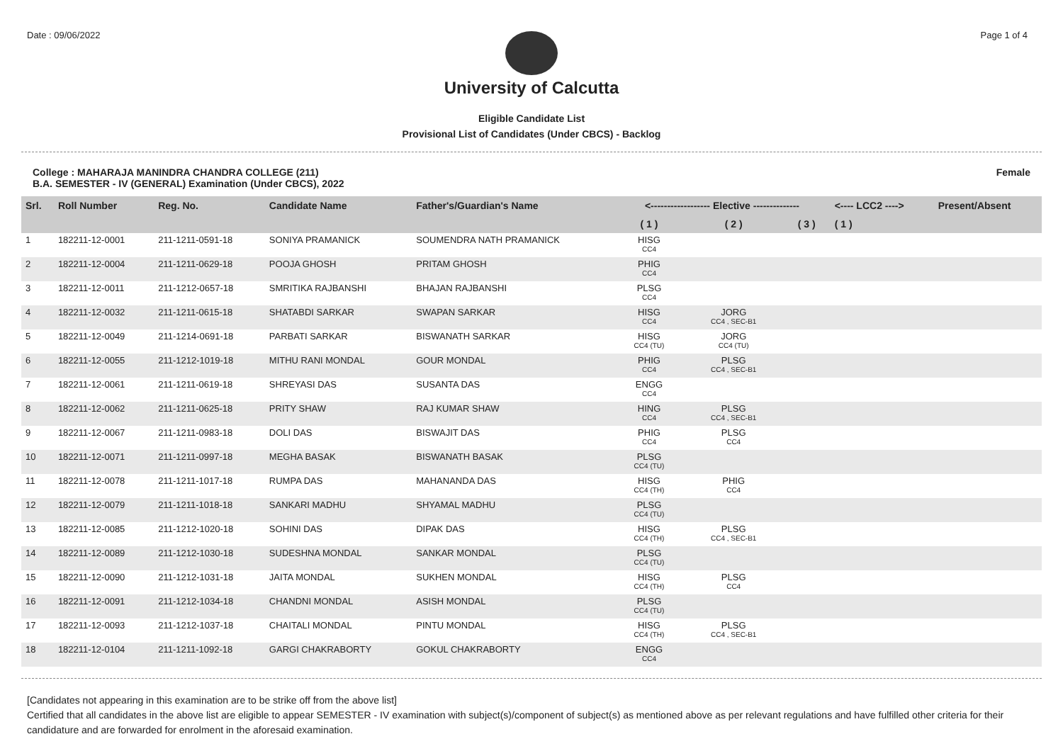Date : 09/06/2022 Page 1 of 4
University of Calcutta
Eligible Candidate List
Provisional List of Candidates (Under CBCS) - Backlog
College : MAHARAJA MANINDRA CHANDRA COLLEGE (211)
B.A. SEMESTER - IV (GENERAL) Examination (Under CBCS), 2022 Female
| Srl. | Roll Number | Reg. No. | Candidate Name | Father's/Guardian's Name | <------------------ Elective -------------- | | | <---- LCC2 ----> | Present/Absent |
| --- | --- | --- | --- | --- | --- | --- | --- | --- | --- |
| | | | | | ( 1 ) | ( 2 ) | ( 3 ) | ( 1 ) | |
| 1 | 182211-12-0001 | 211-1211-0591-18 | SONIYA PRAMANICK | SOUMENDRA NATH PRAMANICK | HISG CC4 | | | | |
| 2 | 182211-12-0004 | 211-1211-0629-18 | POOJA GHOSH | PRITAM GHOSH | PHIG CC4 | | | | |
| 3 | 182211-12-0011 | 211-1212-0657-18 | SMRITIKA RAJBANSHI | BHAJAN RAJBANSHI | PLSG CC4 | | | | |
| 4 | 182211-12-0032 | 211-1211-0615-18 | SHATABDI SARKAR | SWAPAN SARKAR | HISG CC4 | JORG CC4 , SEC-B1 | | | |
| 5 | 182211-12-0049 | 211-1214-0691-18 | PARBATI SARKAR | BISWANATH SARKAR | HISG CC4 (TU) | JORG CC4 (TU) | | | |
| 6 | 182211-12-0055 | 211-1212-1019-18 | MITHU RANI MONDAL | GOUR MONDAL | PHIG CC4 | PLSG CC4 , SEC-B1 | | | |
| 7 | 182211-12-0061 | 211-1211-0619-18 | SHREYASI DAS | SUSANTA DAS | ENGG CC4 | | | | |
| 8 | 182211-12-0062 | 211-1211-0625-18 | PRITY SHAW | RAJ KUMAR SHAW | HING CC4 | PLSG CC4 , SEC-B1 | | | |
| 9 | 182211-12-0067 | 211-1211-0983-18 | DOLI DAS | BISWAJIT DAS | PHIG CC4 | PLSG CC4 | | | |
| 10 | 182211-12-0071 | 211-1211-0997-18 | MEGHA BASAK | BISWANATH BASAK | PLSG CC4 (TU) | | | | |
| 11 | 182211-12-0078 | 211-1211-1017-18 | RUMPA DAS | MAHANANDA DAS | HISG CC4 (TH) | PHIG CC4 | | | |
| 12 | 182211-12-0079 | 211-1211-1018-18 | SANKARI MADHU | SHYAMAL MADHU | PLSG CC4 (TU) | | | | |
| 13 | 182211-12-0085 | 211-1212-1020-18 | SOHINI DAS | DIPAK DAS | HISG CC4 (TH) | PLSG CC4 , SEC-B1 | | | |
| 14 | 182211-12-0089 | 211-1212-1030-18 | SUDESHNA MONDAL | SANKAR MONDAL | PLSG CC4 (TU) | | | | |
| 15 | 182211-12-0090 | 211-1212-1031-18 | JAITA MONDAL | SUKHEN MONDAL | HISG CC4 (TH) | PLSG CC4 | | | |
| 16 | 182211-12-0091 | 211-1212-1034-18 | CHANDNI MONDAL | ASISH MONDAL | PLSG CC4 (TU) | | | | |
| 17 | 182211-12-0093 | 211-1212-1037-18 | CHAITALI MONDAL | PINTU MONDAL | HISG CC4 (TH) | PLSG CC4 , SEC-B1 | | | |
| 18 | 182211-12-0104 | 211-1211-1092-18 | GARGI CHAKRABORTY | GOKUL CHAKRABORTY | ENGG CC4 | | | | |
[Candidates not appearing in this examination are to be strike off from the above list]
Certified that all candidates in the above list are eligible to appear SEMESTER - IV examination with subject(s)/component of subject(s) as mentioned above as per relevant regulations and have fulfilled other criteria for their candidature and are forwarded for enrolment in the aforesaid examination.